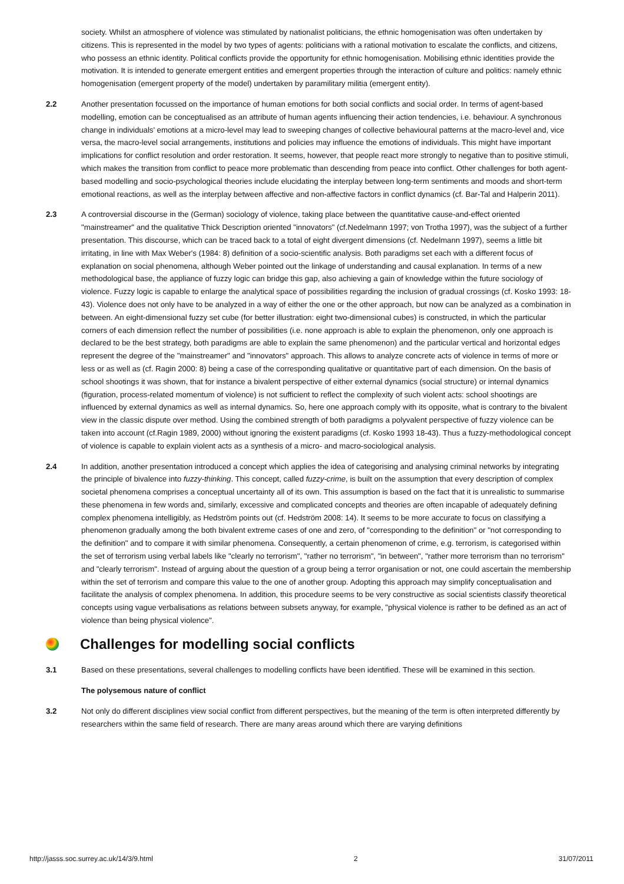society. Whilst an atmosphere of violence was stimulated by nationalist politicians, the ethnic homogenisation was often undertaken by citizens. This is represented in the model by two types of agents: politicians with a rational motivation to escalate the conflicts, and citizens, who possess an ethnic identity. Political conflicts provide the opportunity for ethnic homogenisation. Mobilising ethnic identities provide the motivation. It is intended to generate emergent entities and emergent properties through the interaction of culture and politics: namely ethnic homogenisation (emergent property of the model) undertaken by paramilitary militia (emergent entity).
2.2 Another presentation focussed on the importance of human emotions for both social conflicts and social order. In terms of agent-based modelling, emotion can be conceptualised as an attribute of human agents influencing their action tendencies, i.e. behaviour. A synchronous change in individuals' emotions at a micro-level may lead to sweeping changes of collective behavioural patterns at the macro-level and, vice versa, the macro-level social arrangements, institutions and policies may influence the emotions of individuals. This might have important implications for conflict resolution and order restoration. It seems, however, that people react more strongly to negative than to positive stimuli, which makes the transition from conflict to peace more problematic than descending from peace into conflict. Other challenges for both agent-based modelling and socio-psychological theories include elucidating the interplay between long-term sentiments and moods and short-term emotional reactions, as well as the interplay between affective and non-affective factors in conflict dynamics (cf. Bar-Tal and Halperin 2011).
2.3 A controversial discourse in the (German) sociology of violence, taking place between the quantitative cause-and-effect oriented "mainstreamer" and the qualitative Thick Description oriented "innovators" (cf.Nedelmann 1997; von Trotha 1997), was the subject of a further presentation. This discourse, which can be traced back to a total of eight divergent dimensions (cf. Nedelmann 1997), seems a little bit irritating, in line with Max Weber's (1984: 8) definition of a socio-scientific analysis. Both paradigms set each with a different focus of explanation on social phenomena, although Weber pointed out the linkage of understanding and causal explanation. In terms of a new methodological base, the appliance of fuzzy logic can bridge this gap, also achieving a gain of knowledge within the future sociology of violence. Fuzzy logic is capable to enlarge the analytical space of possibilities regarding the inclusion of gradual crossings (cf. Kosko 1993: 18-43). Violence does not only have to be analyzed in a way of either the one or the other approach, but now can be analyzed as a combination in between. An eight-dimensional fuzzy set cube (for better illustration: eight two-dimensional cubes) is constructed, in which the particular corners of each dimension reflect the number of possibilities (i.e. none approach is able to explain the phenomenon, only one approach is declared to be the best strategy, both paradigms are able to explain the same phenomenon) and the particular vertical and horizontal edges represent the degree of the "mainstreamer" and "innovators" approach. This allows to analyze concrete acts of violence in terms of more or less or as well as (cf. Ragin 2000: 8) being a case of the corresponding qualitative or quantitative part of each dimension. On the basis of school shootings it was shown, that for instance a bivalent perspective of either external dynamics (social structure) or internal dynamics (figuration, process-related momentum of violence) is not sufficient to reflect the complexity of such violent acts: school shootings are influenced by external dynamics as well as internal dynamics. So, here one approach comply with its opposite, what is contrary to the bivalent view in the classic dispute over method. Using the combined strength of both paradigms a polyvalent perspective of fuzzy violence can be taken into account (cf.Ragin 1989, 2000) without ignoring the existent paradigms (cf. Kosko 1993 18-43). Thus a fuzzy-methodological concept of violence is capable to explain violent acts as a synthesis of a micro- and macro-sociological analysis.
2.4 In addition, another presentation introduced a concept which applies the idea of categorising and analysing criminal networks by integrating the principle of bivalence into fuzzy-thinking. This concept, called fuzzy-crime, is built on the assumption that every description of complex societal phenomena comprises a conceptual uncertainty all of its own. This assumption is based on the fact that it is unrealistic to summarise these phenomena in few words and, similarly, excessive and complicated concepts and theories are often incapable of adequately defining complex phenomena intelligibly, as Hedström points out (cf. Hedström 2008: 14). It seems to be more accurate to focus on classifying a phenomenon gradually among the both bivalent extreme cases of one and zero, of "corresponding to the definition" or "not corresponding to the definition" and to compare it with similar phenomena. Consequently, a certain phenomenon of crime, e.g. terrorism, is categorised within the set of terrorism using verbal labels like "clearly no terrorism", "rather no terrorism", "in between", "rather more terrorism than no terrorism" and "clearly terrorism". Instead of arguing about the question of a group being a terror organisation or not, one could ascertain the membership within the set of terrorism and compare this value to the one of another group. Adopting this approach may simplify conceptualisation and facilitate the analysis of complex phenomena. In addition, this procedure seems to be very constructive as social scientists classify theoretical concepts using vague verbalisations as relations between subsets anyway, for example, "physical violence is rather to be defined as an act of violence than being physical violence".
Challenges for modelling social conflicts
3.1 Based on these presentations, several challenges to modelling conflicts have been identified. These will be examined in this section.
The polysemous nature of conflict
3.2 Not only do different disciplines view social conflict from different perspectives, but the meaning of the term is often interpreted differently by researchers within the same field of research. There are many areas around which there are varying definitions
http://jasss.soc.surrey.ac.uk/14/3/9.html 2 31/07/2011